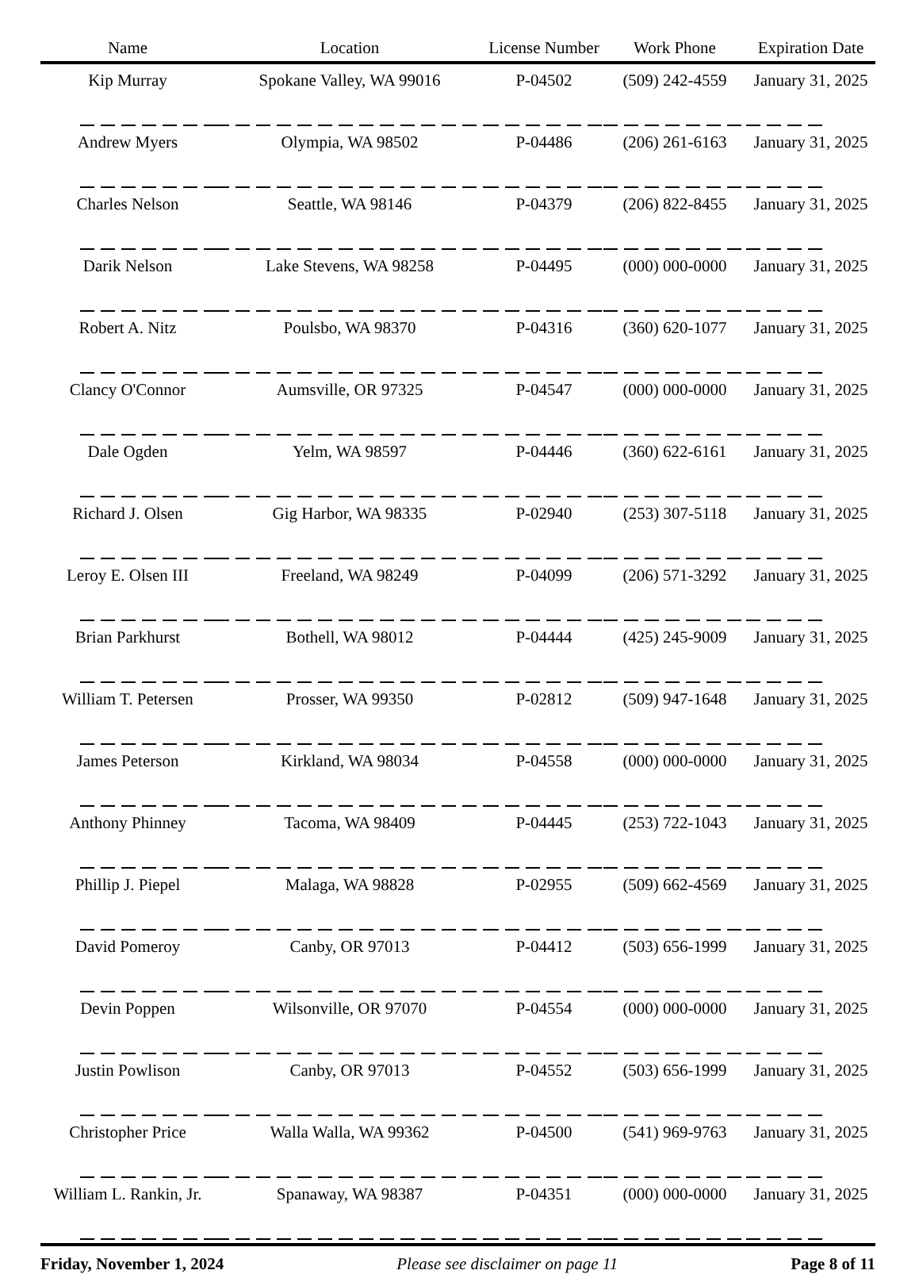| Name | Location | License Number | Work Phone | Expiration Date |
| --- | --- | --- | --- | --- |
| Kip Murray | Spokane Valley, WA 99016 | P-04502 | (509) 242-4559 | January 31, 2025 |
| Andrew Myers | Olympia, WA 98502 | P-04486 | (206) 261-6163 | January 31, 2025 |
| Charles Nelson | Seattle, WA 98146 | P-04379 | (206) 822-8455 | January 31, 2025 |
| Darik Nelson | Lake Stevens, WA 98258 | P-04495 | (000) 000-0000 | January 31, 2025 |
| Robert A. Nitz | Poulsbo, WA 98370 | P-04316 | (360) 620-1077 | January 31, 2025 |
| Clancy O'Connor | Aumsville, OR 97325 | P-04547 | (000) 000-0000 | January 31, 2025 |
| Dale Ogden | Yelm, WA 98597 | P-04446 | (360) 622-6161 | January 31, 2025 |
| Richard J. Olsen | Gig Harbor, WA 98335 | P-02940 | (253) 307-5118 | January 31, 2025 |
| Leroy E. Olsen III | Freeland, WA 98249 | P-04099 | (206) 571-3292 | January 31, 2025 |
| Brian Parkhurst | Bothell, WA 98012 | P-04444 | (425) 245-9009 | January 31, 2025 |
| William T. Petersen | Prosser, WA 99350 | P-02812 | (509) 947-1648 | January 31, 2025 |
| James Peterson | Kirkland, WA 98034 | P-04558 | (000) 000-0000 | January 31, 2025 |
| Anthony Phinney | Tacoma, WA 98409 | P-04445 | (253) 722-1043 | January 31, 2025 |
| Phillip J. Piepel | Malaga, WA 98828 | P-02955 | (509) 662-4569 | January 31, 2025 |
| David Pomeroy | Canby, OR 97013 | P-04412 | (503) 656-1999 | January 31, 2025 |
| Devin Poppen | Wilsonville, OR 97070 | P-04554 | (000) 000-0000 | January 31, 2025 |
| Justin Powlison | Canby, OR 97013 | P-04552 | (503) 656-1999 | January 31, 2025 |
| Christopher Price | Walla Walla, WA 99362 | P-04500 | (541) 969-9763 | January 31, 2025 |
| William L. Rankin, Jr. | Spanaway, WA 98387 | P-04351 | (000) 000-0000 | January 31, 2025 |
Friday, November 1, 2024 Please see disclaimer on page 11 Page 8 of 11